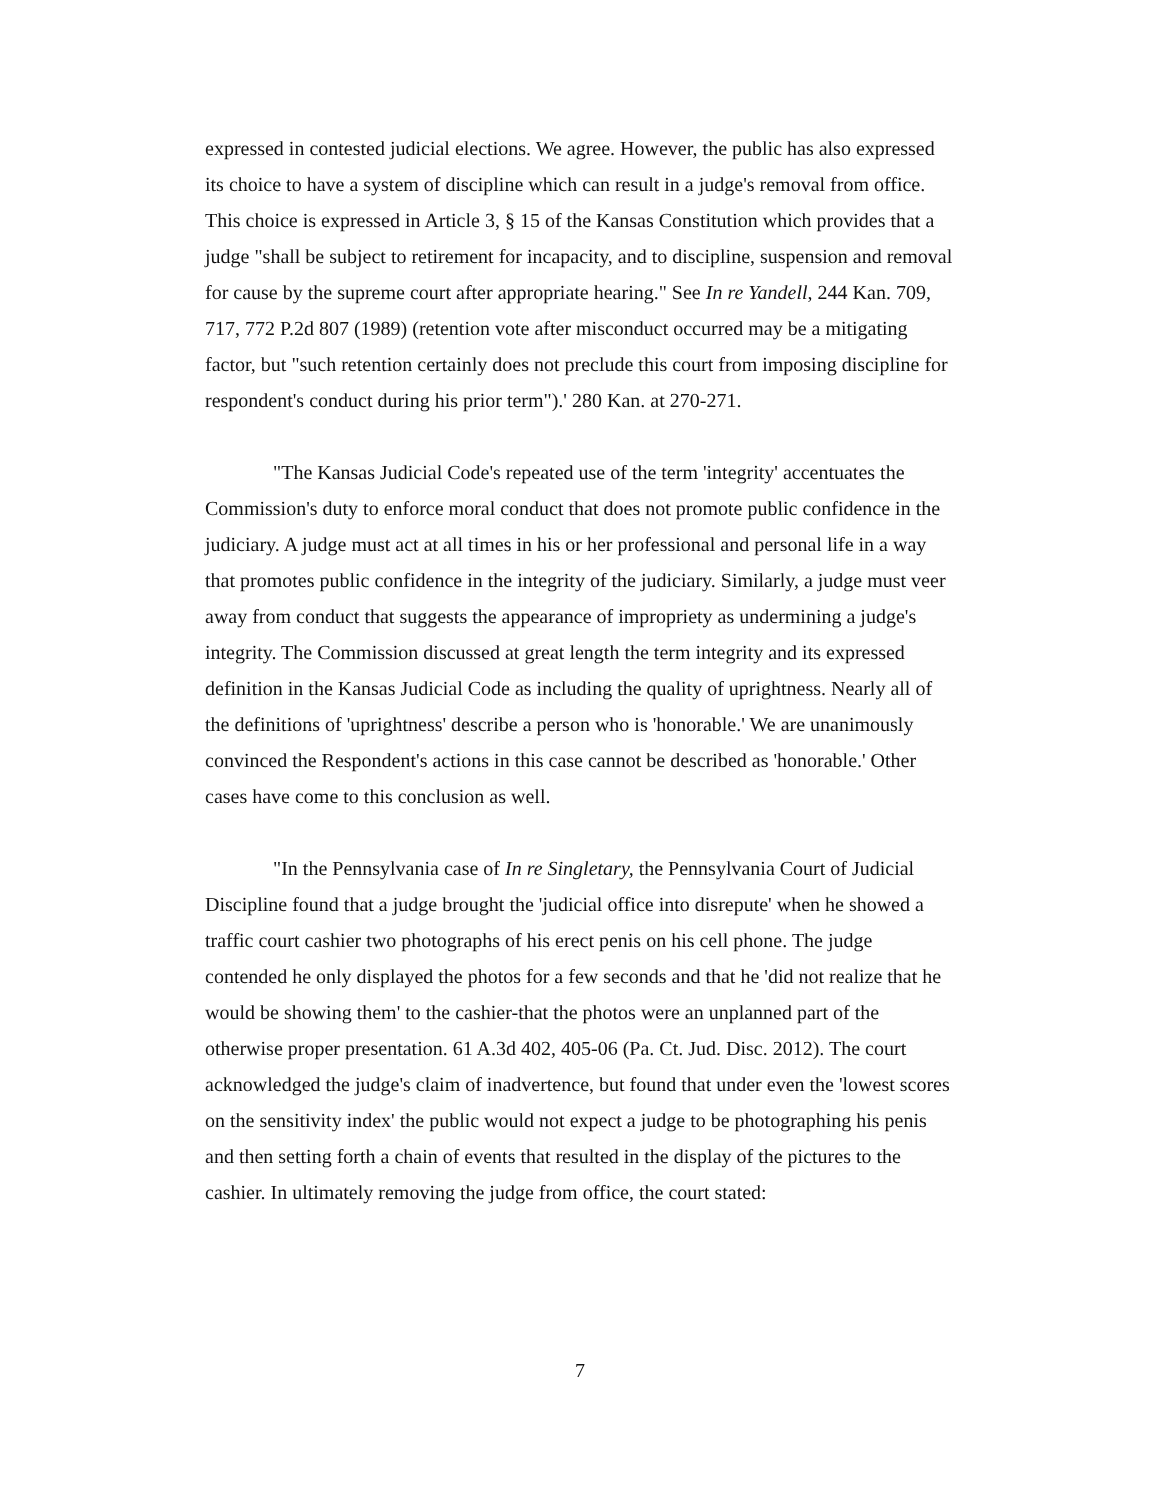expressed in contested judicial elections. We agree. However, the public has also expressed its choice to have a system of discipline which can result in a judge's removal from office. This choice is expressed in Article 3, § 15 of the Kansas Constitution which provides that a judge "shall be subject to retirement for incapacity, and to discipline, suspension and removal for cause by the supreme court after appropriate hearing." See In re Yandell, 244 Kan. 709, 717, 772 P.2d 807 (1989) (retention vote after misconduct occurred may be a mitigating factor, but "such retention certainly does not preclude this court from imposing discipline for respondent's conduct during his prior term").' 280 Kan. at 270-271.
"The Kansas Judicial Code's repeated use of the term 'integrity' accentuates the Commission's duty to enforce moral conduct that does not promote public confidence in the judiciary. A judge must act at all times in his or her professional and personal life in a way that promotes public confidence in the integrity of the judiciary. Similarly, a judge must veer away from conduct that suggests the appearance of impropriety as undermining a judge's integrity. The Commission discussed at great length the term integrity and its expressed definition in the Kansas Judicial Code as including the quality of uprightness. Nearly all of the definitions of 'uprightness' describe a person who is 'honorable.' We are unanimously convinced the Respondent's actions in this case cannot be described as 'honorable.' Other cases have come to this conclusion as well.
"In the Pennsylvania case of In re Singletary, the Pennsylvania Court of Judicial Discipline found that a judge brought the 'judicial office into disrepute' when he showed a traffic court cashier two photographs of his erect penis on his cell phone. The judge contended he only displayed the photos for a few seconds and that he 'did not realize that he would be showing them' to the cashier-that the photos were an unplanned part of the otherwise proper presentation. 61 A.3d 402, 405-06 (Pa. Ct. Jud. Disc. 2012). The court acknowledged the judge's claim of inadvertence, but found that under even the 'lowest scores on the sensitivity index' the public would not expect a judge to be photographing his penis and then setting forth a chain of events that resulted in the display of the pictures to the cashier. In ultimately removing the judge from office, the court stated:
7